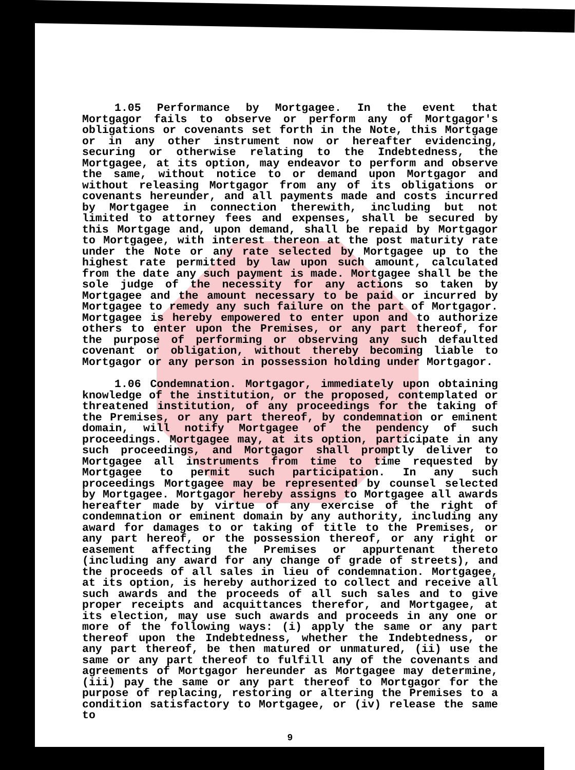1.05 Performance by Mortgagee. In the event that Mortgagor fails to observe or perform any of Mortgagor's obligations or covenants set forth in the Note, this Mortgage or in any other instrument now or hereafter evidencing, securing or otherwise relating to the Indebtedness, the Mortgagee, at its option, may endeavor to perform and observe the same, without notice to or demand upon Mortgagor and without releasing Mortgagor from any of its obligations or covenants hereunder, and all payments made and costs incurred by Mortgagee in connection therewith, including but not limited to attorney fees and expenses, shall be secured by this Mortgage and, upon demand, shall be repaid by Mortgagor to Mortgagee, with interest thereon at the post maturity rate under the Note or any rate selected by Mortgagee up to the highest rate permitted by law upon such amount, calculated from the date any such payment is made. Mortgagee shall be the sole judge of the necessity for any actions so taken by Mortgagee and the amount necessary to be paid or incurred by Mortgagee to remedy any such failure on the part of Mortgagor. Mortgagee is hereby empowered to enter upon and to authorize others to enter upon the Premises, or any part thereof, for the purpose of performing or observing any such defaulted covenant or obligation, without thereby becoming liable to Mortgagor or any person in possession holding under Mortgagor.
1.06 Condemnation. Mortgagor, immediately upon obtaining knowledge of the institution, or the proposed, contemplated or threatened institution, of any proceedings for the taking of the Premises, or any part thereof, by condemnation or eminent domain, will notify Mortgagee of the pendency of such proceedings. Mortgagee may, at its option, participate in any such proceedings, and Mortgagor shall promptly deliver to Mortgagee all instruments from time to time requested by Mortgagee to permit such participation. In any such proceedings Mortgagee may be represented by counsel selected by Mortgagee. Mortgagor hereby assigns to Mortgagee all awards hereafter made by virtue of any exercise of the right of condemnation or eminent domain by any authority, including any award for damages to or taking of title to the Premises, or any part hereof, or the possession thereof, or any right or easement affecting the Premises or appurtenant thereto (including any award for any change of grade of streets), and the proceeds of all sales in lieu of condemnation. Mortgagee, at its option, is hereby authorized to collect and receive all such awards and the proceeds of all such sales and to give proper receipts and acquittances therefor, and Mortgagee, at its election, may use such awards and proceeds in any one or more of the following ways: (i) apply the same or any part thereof upon the Indebtedness, whether the Indebtedness, or any part thereof, be then matured or unmatured, (ii) use the same or any part thereof to fulfill any of the covenants and agreements of Mortgagor hereunder as Mortgagee may determine, (iii) pay the same or any part thereof to Mortgagor for the purpose of replacing, restoring or altering the Premises to a condition satisfactory to Mortgagee, or (iv) release the same to
9